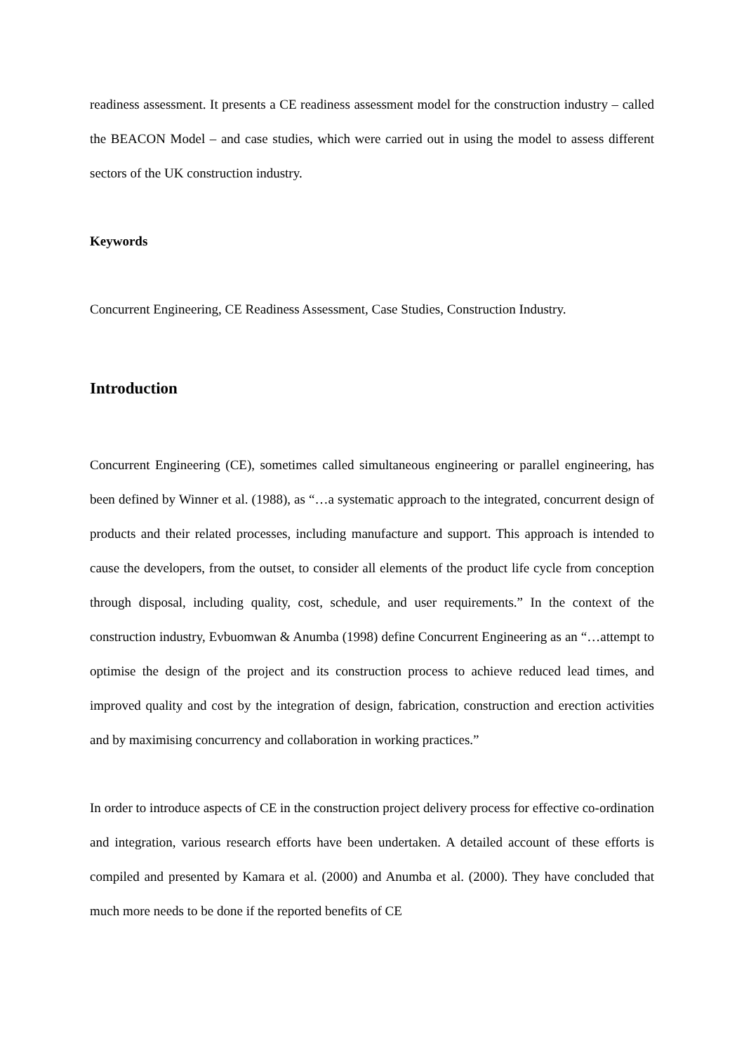readiness assessment. It presents a CE readiness assessment model for the construction industry – called the BEACON Model – and case studies, which were carried out in using the model to assess different sectors of the UK construction industry.
Keywords
Concurrent Engineering, CE Readiness Assessment, Case Studies, Construction Industry.
Introduction
Concurrent Engineering (CE), sometimes called simultaneous engineering or parallel engineering, has been defined by Winner et al. (1988), as “…a systematic approach to the integrated, concurrent design of products and their related processes, including manufacture and support. This approach is intended to cause the developers, from the outset, to consider all elements of the product life cycle from conception through disposal, including quality, cost, schedule, and user requirements.” In the context of the construction industry, Evbuomwan & Anumba (1998) define Concurrent Engineering as an “…attempt to optimise the design of the project and its construction process to achieve reduced lead times, and improved quality and cost by the integration of design, fabrication, construction and erection activities and by maximising concurrency and collaboration in working practices.”
In order to introduce aspects of CE in the construction project delivery process for effective co-ordination and integration, various research efforts have been undertaken. A detailed account of these efforts is compiled and presented by Kamara et al. (2000) and Anumba et al. (2000). They have concluded that much more needs to be done if the reported benefits of CE